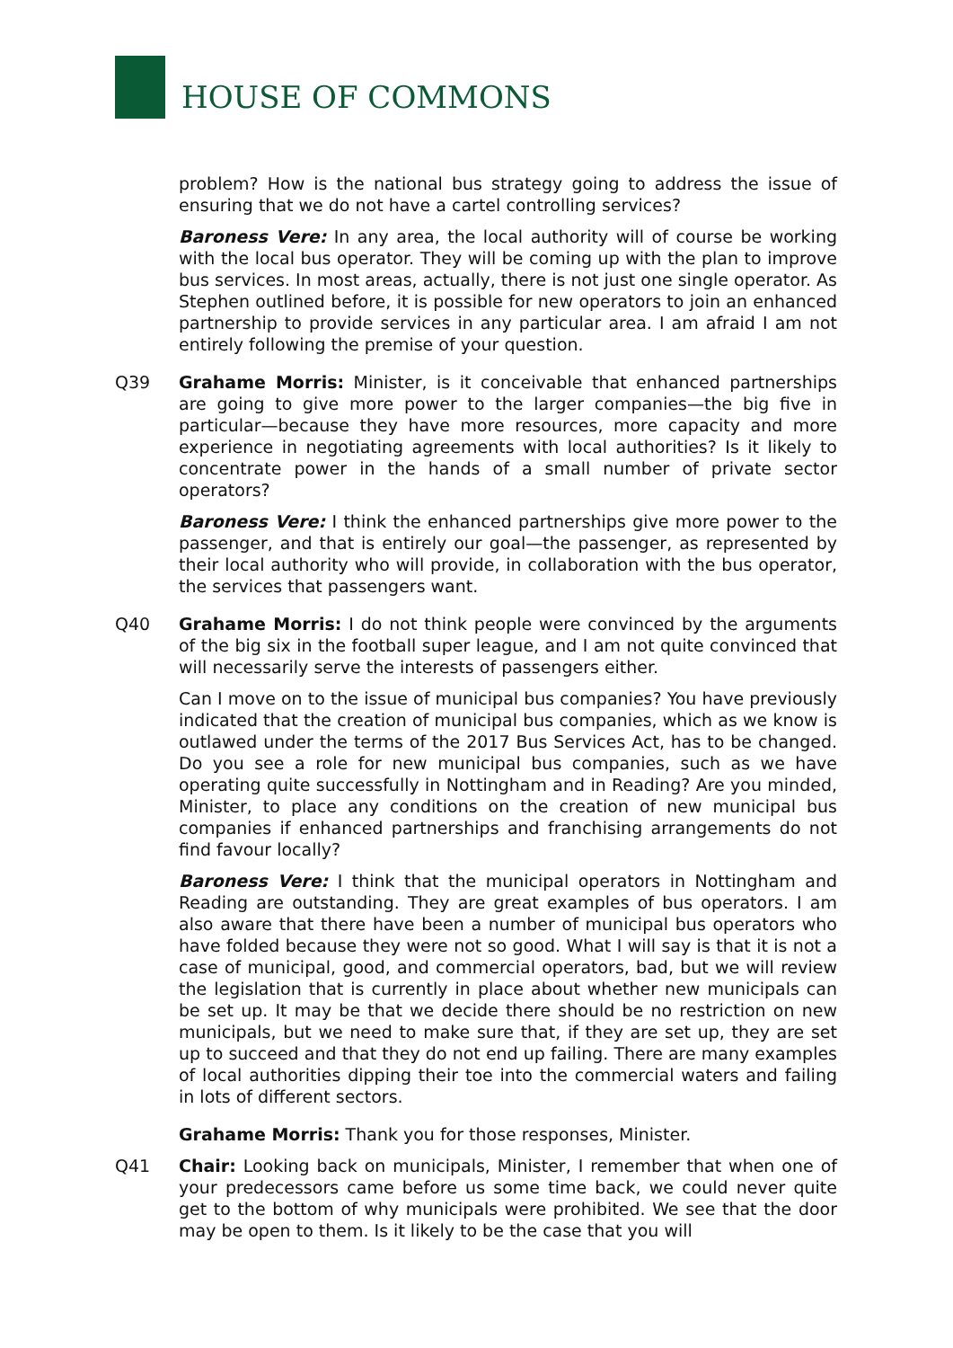HOUSE OF COMMONS
problem? How is the national bus strategy going to address the issue of ensuring that we do not have a cartel controlling services?
Baroness Vere: In any area, the local authority will of course be working with the local bus operator. They will be coming up with the plan to improve bus services. In most areas, actually, there is not just one single operator. As Stephen outlined before, it is possible for new operators to join an enhanced partnership to provide services in any particular area. I am afraid I am not entirely following the premise of your question.
Q39 Grahame Morris: Minister, is it conceivable that enhanced partnerships are going to give more power to the larger companies—the big five in particular—because they have more resources, more capacity and more experience in negotiating agreements with local authorities? Is it likely to concentrate power in the hands of a small number of private sector operators?
Baroness Vere: I think the enhanced partnerships give more power to the passenger, and that is entirely our goal—the passenger, as represented by their local authority who will provide, in collaboration with the bus operator, the services that passengers want.
Q40 Grahame Morris: I do not think people were convinced by the arguments of the big six in the football super league, and I am not quite convinced that will necessarily serve the interests of passengers either.
Can I move on to the issue of municipal bus companies? You have previously indicated that the creation of municipal bus companies, which as we know is outlawed under the terms of the 2017 Bus Services Act, has to be changed. Do you see a role for new municipal bus companies, such as we have operating quite successfully in Nottingham and in Reading? Are you minded, Minister, to place any conditions on the creation of new municipal bus companies if enhanced partnerships and franchising arrangements do not find favour locally?
Baroness Vere: I think that the municipal operators in Nottingham and Reading are outstanding. They are great examples of bus operators. I am also aware that there have been a number of municipal bus operators who have folded because they were not so good. What I will say is that it is not a case of municipal, good, and commercial operators, bad, but we will review the legislation that is currently in place about whether new municipals can be set up. It may be that we decide there should be no restriction on new municipals, but we need to make sure that, if they are set up, they are set up to succeed and that they do not end up failing. There are many examples of local authorities dipping their toe into the commercial waters and failing in lots of different sectors.
Grahame Morris: Thank you for those responses, Minister.
Q41 Chair: Looking back on municipals, Minister, I remember that when one of your predecessors came before us some time back, we could never quite get to the bottom of why municipals were prohibited. We see that the door may be open to them. Is it likely to be the case that you will